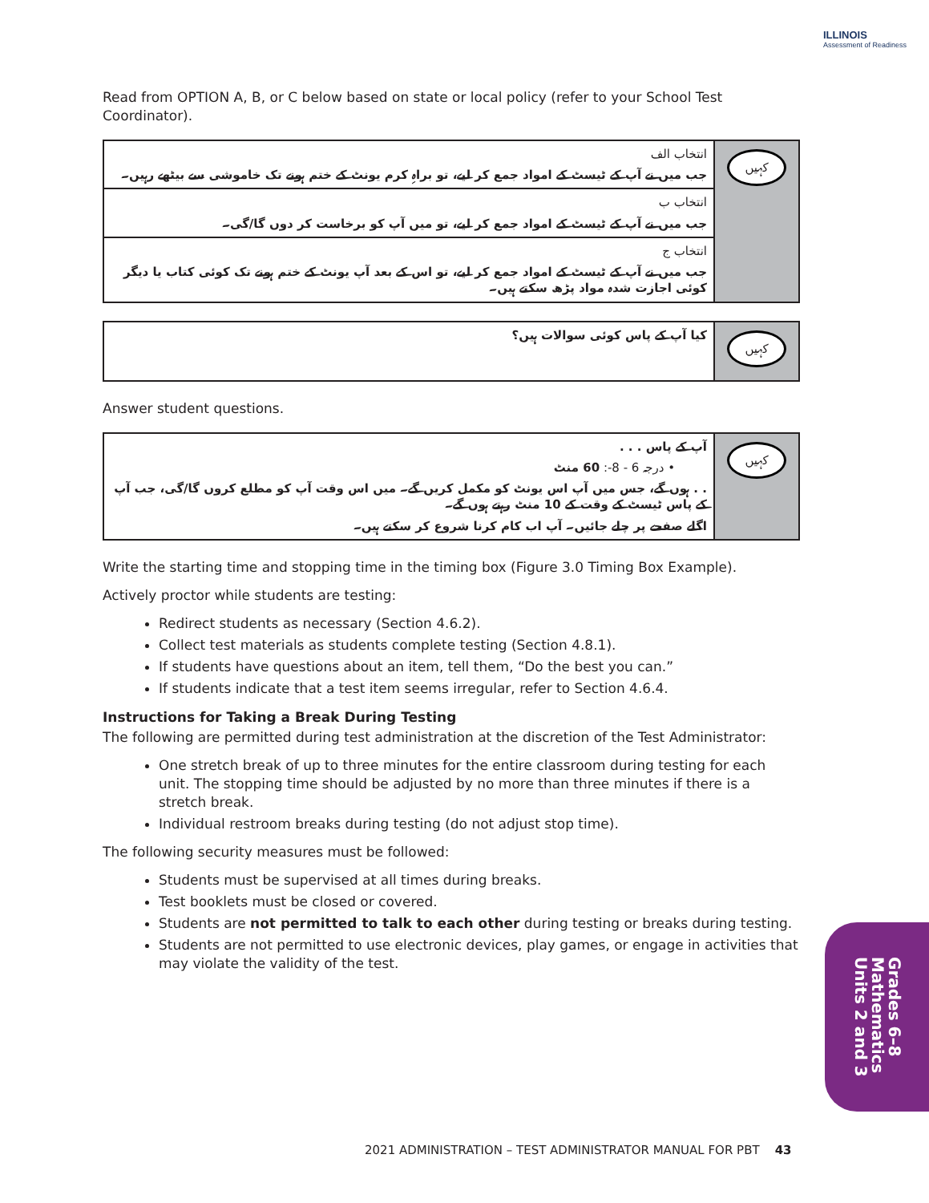ILLINOIS
Assessment of Readiness
Read from OPTION A, B, or C below based on state or local policy (refer to your School Test Coordinator).
انتخاب الف
جب میں نے آپ کے ٹیسٹ کے امواد جمع کر لیے، تو براہِ کرم یونٹ کے ختم ہونے تک خاموشی سے بیٹھے رہیں۔
انتخاب ب
جب میں نے آپ کے ٹیسٹ کے امواد جمع کر لیے، تو میں آپ کو برخاست کر دوں گا/گی۔
انتخاب ج
جب میں نے آپ کے ٹیسٹ کے امواد جمع کر لیے، تو اس کے بعد آپ یونٹ کے ختم ہونے تک کوئی کتاب یا دیگر کوئی اجازت شدہ مواد پڑھ سکتے ہیں۔
کہیں
کیا آپ کے پاس کوئی سوالات ہیں؟
کہیں
Answer student questions.
آپ کے پاس . . .
• درجہ 6 - 8-: 60 منٹ
. . ہوں گے، جس میں آپ اس یونٹ کو مکمل کریں گے۔ میں اس وقت آپ کو مطلع کروں گا/گی، جب آپ کے پاس ٹیسٹ کے وقت کے 10 منٹ رہتے ہوں گے۔
اگلے صفحے پر چلے جائیں۔ آپ اب کام کرنا شروع کر سکتے ہیں۔
کہیں
Write the starting time and stopping time in the timing box (Figure 3.0 Timing Box Example).
Actively proctor while students are testing:
Redirect students as necessary (Section 4.6.2).
Collect test materials as students complete testing (Section 4.8.1).
If students have questions about an item, tell them, “Do the best you can.”
If students indicate that a test item seems irregular, refer to Section 4.6.4.
Instructions for Taking a Break During Testing
The following are permitted during test administration at the discretion of the Test Administrator:
One stretch break of up to three minutes for the entire classroom during testing for each unit. The stopping time should be adjusted by no more than three minutes if there is a stretch break.
Individual restroom breaks during testing (do not adjust stop time).
The following security measures must be followed:
Students must be supervised at all times during breaks.
Test booklets must be closed or covered.
Students are not permitted to talk to each other during testing or breaks during testing.
Students are not permitted to use electronic devices, play games, or engage in activities that may violate the validity of the test.
Grades 6–8
Mathematics
Units 2 and 3
2021 ADMINISTRATION – TEST ADMINISTRATOR MANUAL FOR PBT 43